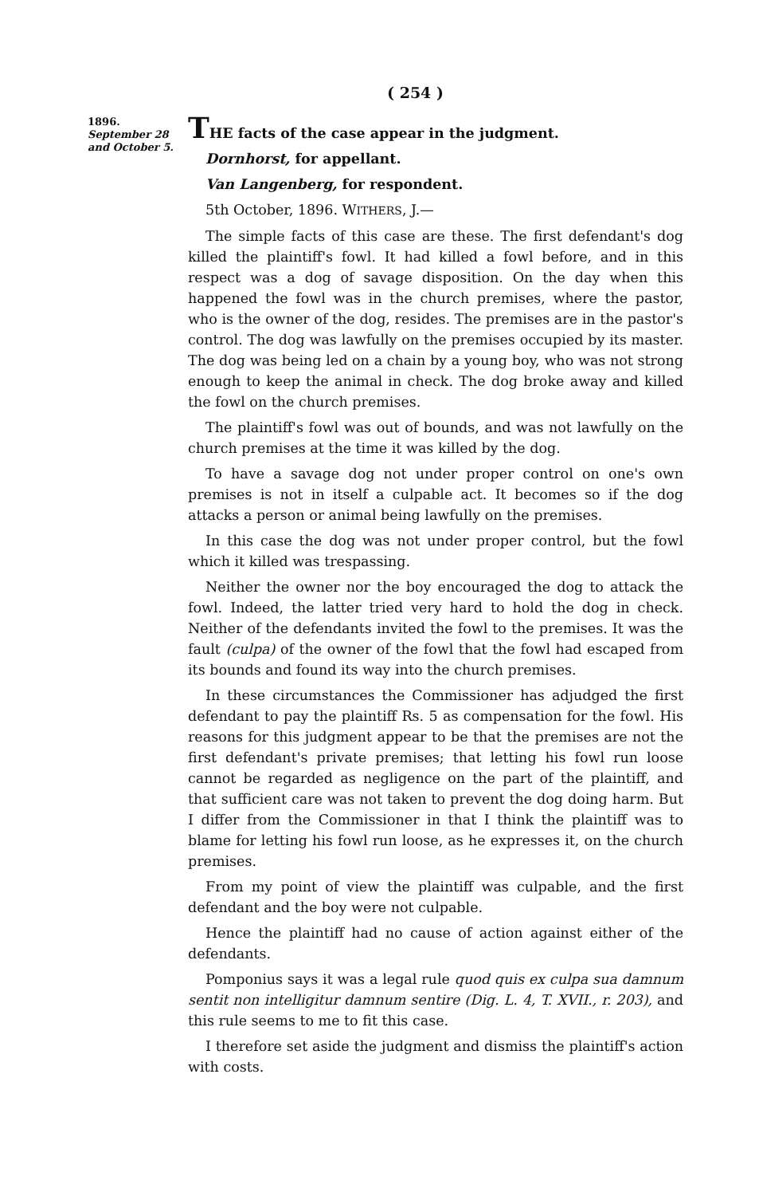( 254 )
1896.
September 28
and October 5.
THE facts of the case appear in the judgment.
Dornhorst, for appellant.
Van Langenberg, for respondent.
5th October, 1896. WITHERS, J.—
The simple facts of this case are these. The first defendant's dog killed the plaintiff's fowl. It had killed a fowl before, and in this respect was a dog of savage disposition. On the day when this happened the fowl was in the church premises, where the pastor, who is the owner of the dog, resides. The premises are in the pastor's control. The dog was lawfully on the premises occupied by its master. The dog was being led on a chain by a young boy, who was not strong enough to keep the animal in check. The dog broke away and killed the fowl on the church premises.
The plaintiff's fowl was out of bounds, and was not lawfully on the church premises at the time it was killed by the dog.
To have a savage dog not under proper control on one's own premises is not in itself a culpable act. It becomes so if the dog attacks a person or animal being lawfully on the premises.
In this case the dog was not under proper control, but the fowl which it killed was trespassing.
Neither the owner nor the boy encouraged the dog to attack the fowl. Indeed, the latter tried very hard to hold the dog in check. Neither of the defendants invited the fowl to the premises. It was the fault (culpa) of the owner of the fowl that the fowl had escaped from its bounds and found its way into the church premises.
In these circumstances the Commissioner has adjudged the first defendant to pay the plaintiff Rs. 5 as compensation for the fowl. His reasons for this judgment appear to be that the premises are not the first defendant's private premises; that letting his fowl run loose cannot be regarded as negligence on the part of the plaintiff, and that sufficient care was not taken to prevent the dog doing harm. But I differ from the Commissioner in that I think the plaintiff was to blame for letting his fowl run loose, as he expresses it, on the church premises.
From my point of view the plaintiff was culpable, and the first defendant and the boy were not culpable.
Hence the plaintiff had no cause of action against either of the defendants.
Pomponius says it was a legal rule quod quis ex culpa sua damnum sentit non intelligitur damnum sentire (Dig. L. 4, T. XVII., r. 203), and this rule seems to me to fit this case.
I therefore set aside the judgment and dismiss the plaintiff's action with costs.